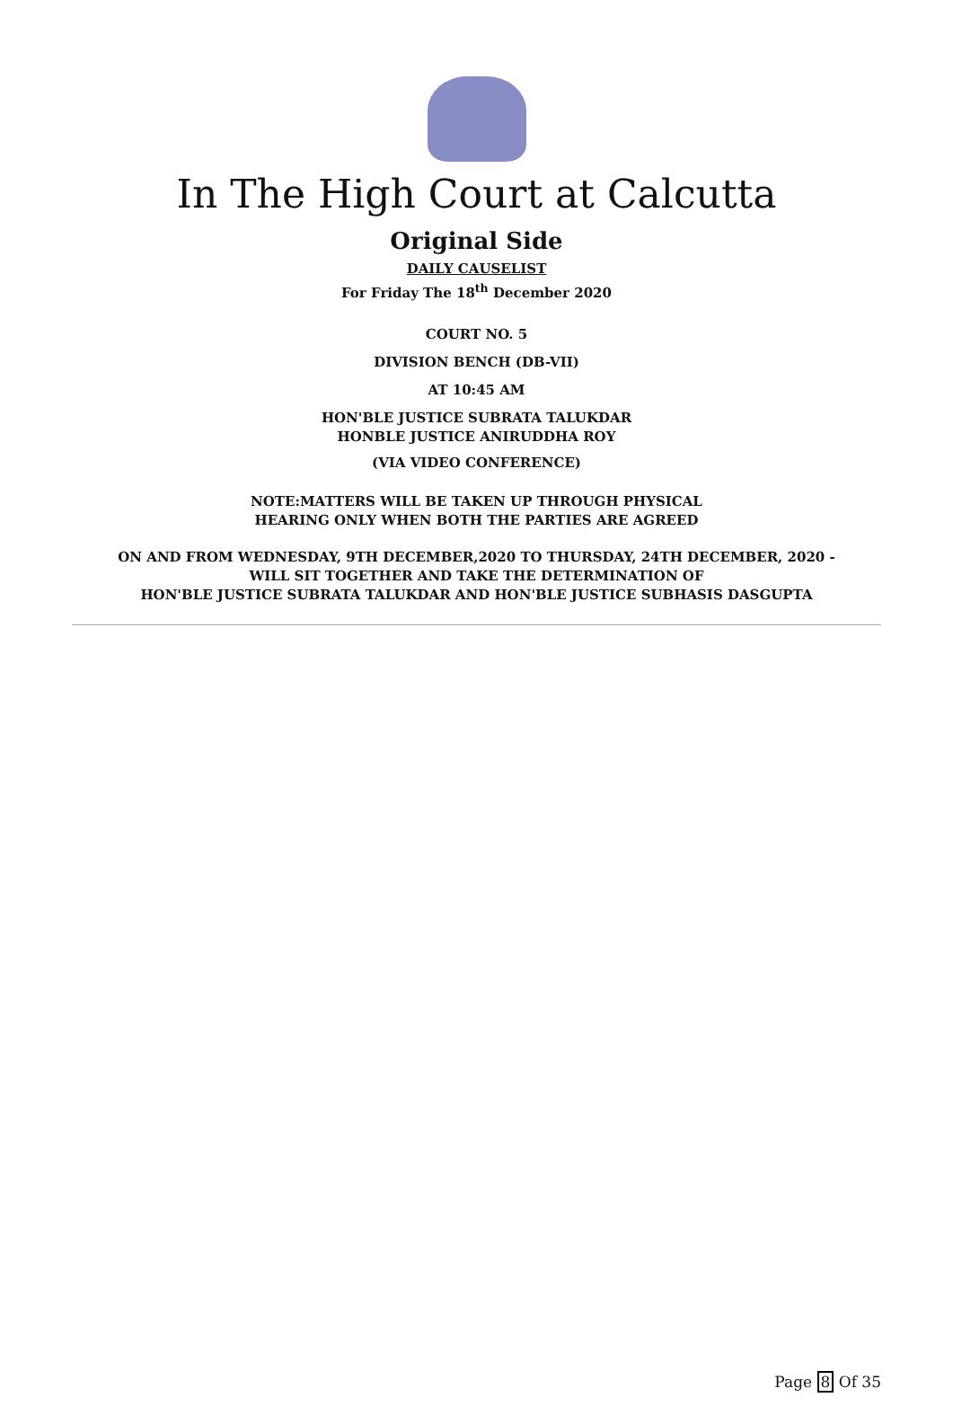In The High Court at Calcutta
Original Side
DAILY CAUSELIST
For Friday The 18<sup>th</sup> December 2020
COURT NO. 5
DIVISION BENCH (DB-VII)
AT 10:45 AM
HON'BLE JUSTICE SUBRATA TALUKDAR
HONBLE JUSTICE ANIRUDDHA ROY
(VIA VIDEO CONFERENCE)
NOTE:MATTERS WILL BE TAKEN UP THROUGH PHYSICAL
HEARING ONLY WHEN BOTH THE PARTIES ARE AGREED
ON AND FROM WEDNESDAY, 9TH DECEMBER,2020 TO THURSDAY, 24TH DECEMBER, 2020 -
WILL SIT TOGETHER AND TAKE THE DETERMINATION OF
HON'BLE JUSTICE SUBRATA TALUKDAR AND HON'BLE JUSTICE SUBHASIS DASGUPTA
Page 8 Of 35